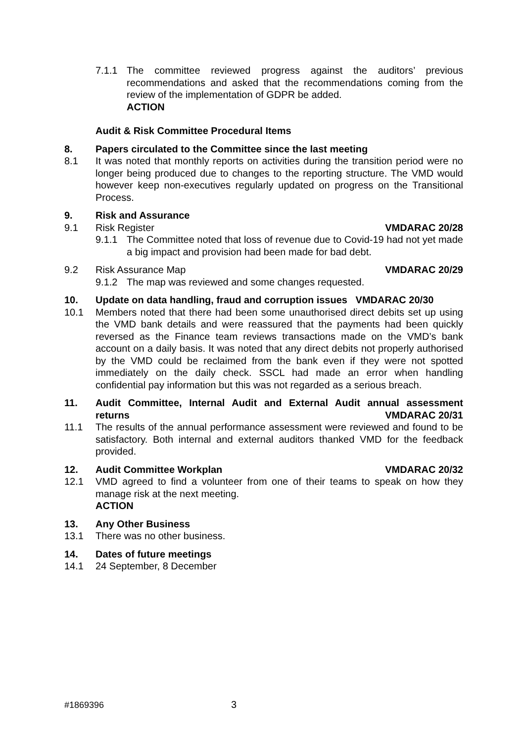7.1.1 The committee reviewed progress against the auditors’ previous recommendations and asked that the recommendations coming from the review of the implementation of GDPR be added.
ACTION
Audit & Risk Committee Procedural Items
8. Papers circulated to the Committee since the last meeting
8.1 It was noted that monthly reports on activities during the transition period were no longer being produced due to changes to the reporting structure. The VMD would however keep non-executives regularly updated on progress on the Transitional Process.
9. Risk and Assurance
9.1 Risk Register VMDARAC 20/28
9.1.1 The Committee noted that loss of revenue due to Covid-19 had not yet made a big impact and provision had been made for bad debt.
9.2 Risk Assurance Map VMDARAC 20/29
9.1.2 The map was reviewed and some changes requested.
10. Update on data handling, fraud and corruption issues VMDARAC 20/30
10.1 Members noted that there had been some unauthorised direct debits set up using the VMD bank details and were reassured that the payments had been quickly reversed as the Finance team reviews transactions made on the VMD’s bank account on a daily basis. It was noted that any direct debits not properly authorised by the VMD could be reclaimed from the bank even if they were not spotted immediately on the daily check. SSCL had made an error when handling confidential pay information but this was not regarded as a serious breach.
11. Audit Committee, Internal Audit and External Audit annual assessment returns VMDARAC 20/31
11.1 The results of the annual performance assessment were reviewed and found to be satisfactory. Both internal and external auditors thanked VMD for the feedback provided.
12. Audit Committee Workplan VMDARAC 20/32
12.1 VMD agreed to find a volunteer from one of their teams to speak on how they manage risk at the next meeting.
ACTION
13. Any Other Business
13.1 There was no other business.
14. Dates of future meetings
14.1 24 September, 8 December
#1869396 3